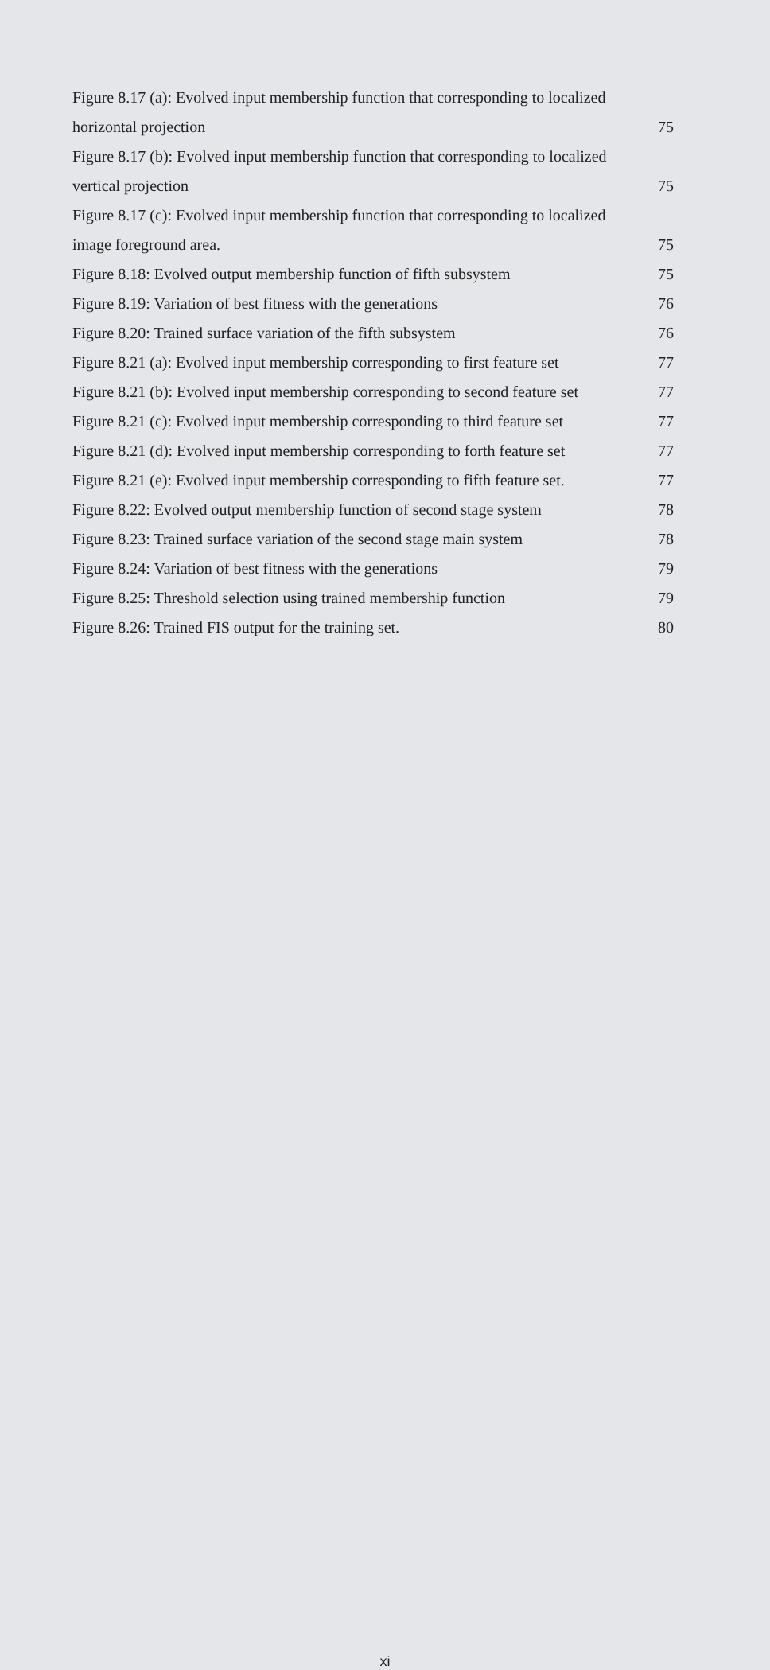Figure 8.17 (a): Evolved input membership function that corresponding to localized
horizontal projection 75
Figure 8.17 (b): Evolved input membership function that corresponding to localized
vertical projection 75
Figure 8.17 (c): Evolved input membership function that corresponding to localized
image foreground area. 75
Figure 8.18: Evolved output membership function of fifth subsystem 75
Figure 8.19: Variation of best fitness with the generations 76
Figure 8.20: Trained surface variation of the fifth subsystem 76
Figure 8.21 (a): Evolved input membership corresponding to first feature set 77
Figure 8.21 (b): Evolved input membership corresponding to second feature set 77
Figure 8.21 (c): Evolved input membership corresponding to third feature set 77
Figure 8.21 (d): Evolved input membership corresponding to forth feature set 77
Figure 8.21 (e): Evolved input membership corresponding to fifth feature set. 77
Figure 8.22: Evolved output membership function of second stage system 78
Figure 8.23: Trained surface variation of the second stage main system 78
Figure 8.24: Variation of best fitness with the generations 79
Figure 8.25: Threshold selection using trained membership function 79
Figure 8.26: Trained FIS output for the training set. 80
xi